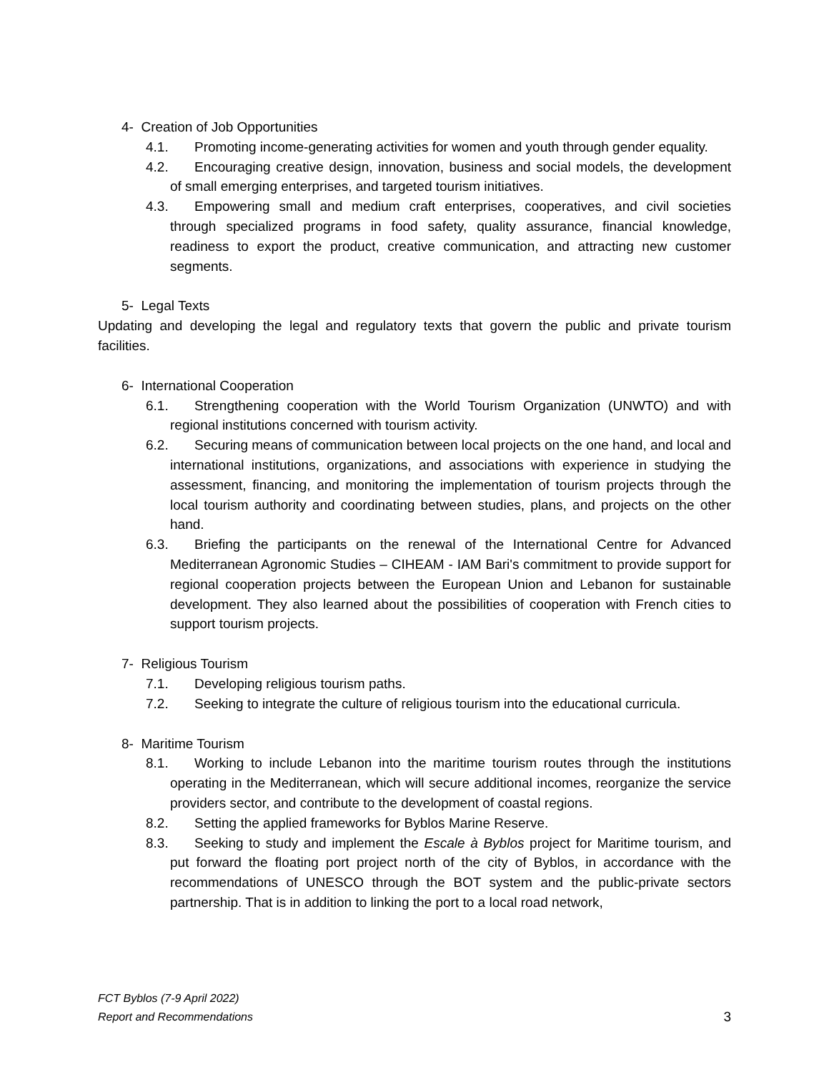4- Creation of Job Opportunities
4.1. Promoting income-generating activities for women and youth through gender equality.
4.2. Encouraging creative design, innovation, business and social models, the development of small emerging enterprises, and targeted tourism initiatives.
4.3. Empowering small and medium craft enterprises, cooperatives, and civil societies through specialized programs in food safety, quality assurance, financial knowledge, readiness to export the product, creative communication, and attracting new customer segments.
5- Legal Texts
Updating and developing the legal and regulatory texts that govern the public and private tourism facilities.
6- International Cooperation
6.1. Strengthening cooperation with the World Tourism Organization (UNWTO) and with regional institutions concerned with tourism activity.
6.2. Securing means of communication between local projects on the one hand, and local and international institutions, organizations, and associations with experience in studying the assessment, financing, and monitoring the implementation of tourism projects through the local tourism authority and coordinating between studies, plans, and projects on the other hand.
6.3. Briefing the participants on the renewal of the International Centre for Advanced Mediterranean Agronomic Studies – CIHEAM - IAM Bari's commitment to provide support for regional cooperation projects between the European Union and Lebanon for sustainable development. They also learned about the possibilities of cooperation with French cities to support tourism projects.
7- Religious Tourism
7.1. Developing religious tourism paths.
7.2. Seeking to integrate the culture of religious tourism into the educational curricula.
8- Maritime Tourism
8.1. Working to include Lebanon into the maritime tourism routes through the institutions operating in the Mediterranean, which will secure additional incomes, reorganize the service providers sector, and contribute to the development of coastal regions.
8.2. Setting the applied frameworks for Byblos Marine Reserve.
8.3. Seeking to study and implement the Escale à Byblos project for Maritime tourism, and put forward the floating port project north of the city of Byblos, in accordance with the recommendations of UNESCO through the BOT system and the public-private sectors partnership. That is in addition to linking the port to a local road network,
FCT Byblos (7-9 April 2022)
Report and Recommendations
3